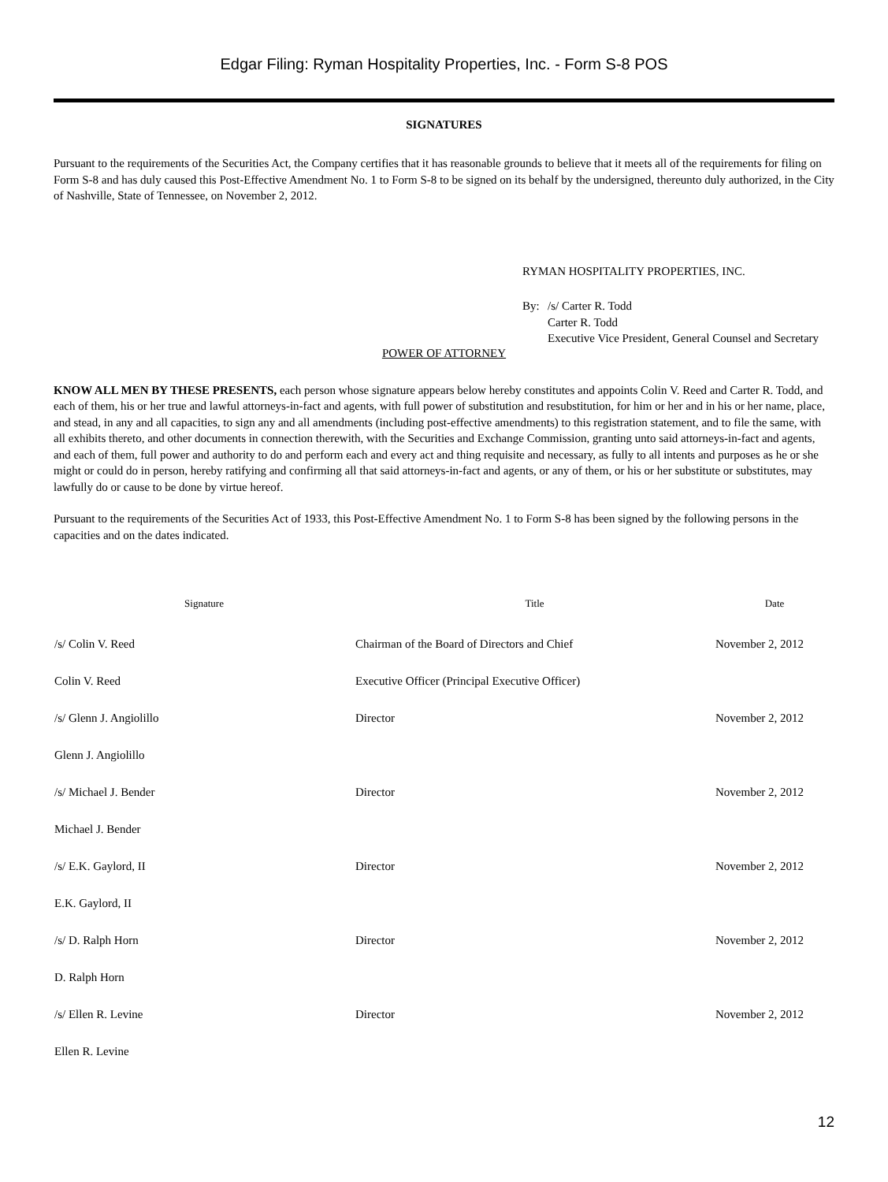Edgar Filing: Ryman Hospitality Properties, Inc. - Form S-8 POS
SIGNATURES
Pursuant to the requirements of the Securities Act, the Company certifies that it has reasonable grounds to believe that it meets all of the requirements for filing on Form S-8 and has duly caused this Post-Effective Amendment No. 1 to Form S-8 to be signed on its behalf by the undersigned, thereunto duly authorized, in the City of Nashville, State of Tennessee, on November 2, 2012.
RYMAN HOSPITALITY PROPERTIES, INC.
| By: | /s/ Carter R. Todd Carter R. Todd Executive Vice President, General Counsel and Secretary |
POWER OF ATTORNEY
KNOW ALL MEN BY THESE PRESENTS, each person whose signature appears below hereby constitutes and appoints Colin V. Reed and Carter R. Todd, and each of them, his or her true and lawful attorneys-in-fact and agents, with full power of substitution and resubstitution, for him or her and in his or her name, place, and stead, in any and all capacities, to sign any and all amendments (including post-effective amendments) to this registration statement, and to file the same, with all exhibits thereto, and other documents in connection therewith, with the Securities and Exchange Commission, granting unto said attorneys-in-fact and agents, and each of them, full power and authority to do and perform each and every act and thing requisite and necessary, as fully to all intents and purposes as he or she might or could do in person, hereby ratifying and confirming all that said attorneys-in-fact and agents, or any of them, or his or her substitute or substitutes, may lawfully do or cause to be done by virtue hereof.
Pursuant to the requirements of the Securities Act of 1933, this Post-Effective Amendment No. 1 to Form S-8 has been signed by the following persons in the capacities and on the dates indicated.
| Signature | Title | Date |
| --- | --- | --- |
| /s/ Colin V. Reed | Chairman of the Board of Directors and Chief | November 2, 2012 |
| Colin V. Reed | Executive Officer (Principal Executive Officer) | |
| /s/ Glenn J. Angiolillo | Director | November 2, 2012 |
| Glenn J. Angiolillo | | |
| /s/ Michael J. Bender | Director | November 2, 2012 |
| Michael J. Bender | | |
| /s/ E.K. Gaylord, II | Director | November 2, 2012 |
| E.K. Gaylord, II | | |
| /s/ D. Ralph Horn | Director | November 2, 2012 |
| D. Ralph Horn | | |
| /s/ Ellen R. Levine | Director | November 2, 2012 |
| Ellen R. Levine | | |
12